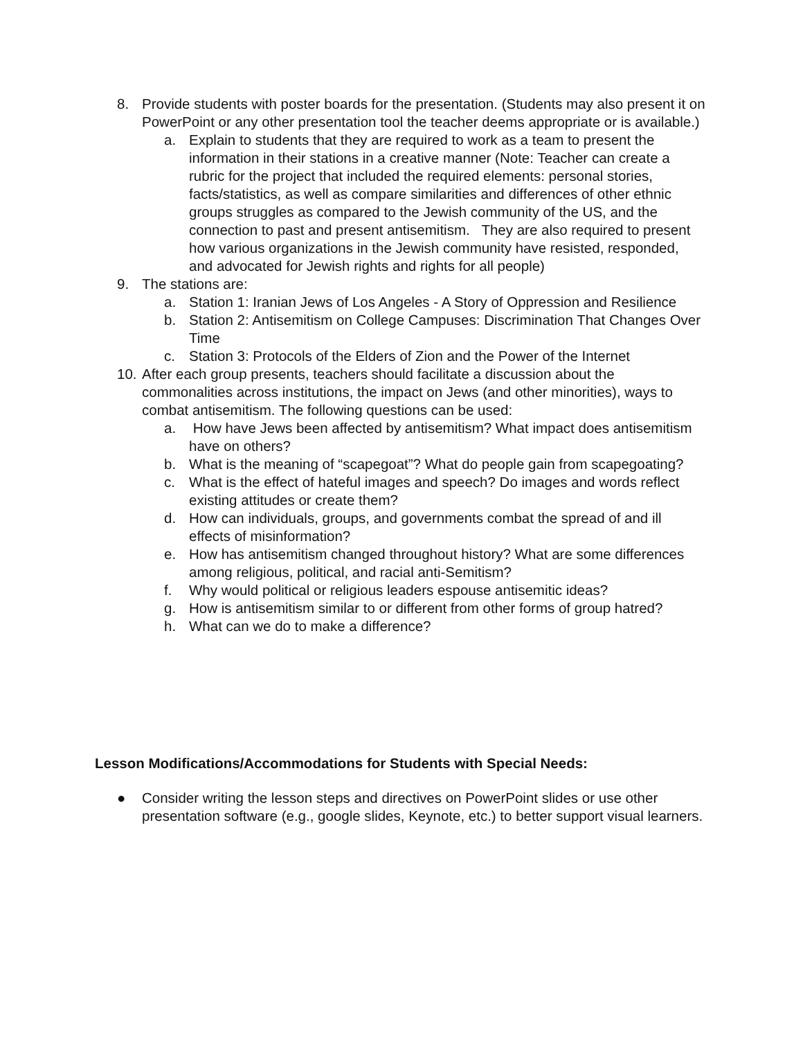8. Provide students with poster boards for the presentation. (Students may also present it on PowerPoint or any other presentation tool the teacher deems appropriate or is available.)
a. Explain to students that they are required to work as a team to present the information in their stations in a creative manner (Note: Teacher can create a rubric for the project that included the required elements: personal stories, facts/statistics, as well as compare similarities and differences of other ethnic groups struggles as compared to the Jewish community of the US, and the connection to past and present antisemitism. They are also required to present how various organizations in the Jewish community have resisted, responded, and advocated for Jewish rights and rights for all people)
9. The stations are:
a. Station 1: Iranian Jews of Los Angeles - A Story of Oppression and Resilience
b. Station 2: Antisemitism on College Campuses: Discrimination That Changes Over Time
c. Station 3: Protocols of the Elders of Zion and the Power of the Internet
10. After each group presents, teachers should facilitate a discussion about the commonalities across institutions, the impact on Jews (and other minorities), ways to combat antisemitism. The following questions can be used:
a. How have Jews been affected by antisemitism? What impact does antisemitism have on others?
b. What is the meaning of “scapegoat”? What do people gain from scapegoating?
c. What is the effect of hateful images and speech? Do images and words reflect existing attitudes or create them?
d. How can individuals, groups, and governments combat the spread of and ill effects of misinformation?
e. How has antisemitism changed throughout history? What are some differences among religious, political, and racial anti-Semitism?
f. Why would political or religious leaders espouse antisemitic ideas?
g. How is antisemitism similar to or different from other forms of group hatred?
h. What can we do to make a difference?
Lesson Modifications/Accommodations for Students with Special Needs:
● Consider writing the lesson steps and directives on PowerPoint slides or use other presentation software (e.g., google slides, Keynote, etc.) to better support visual learners.